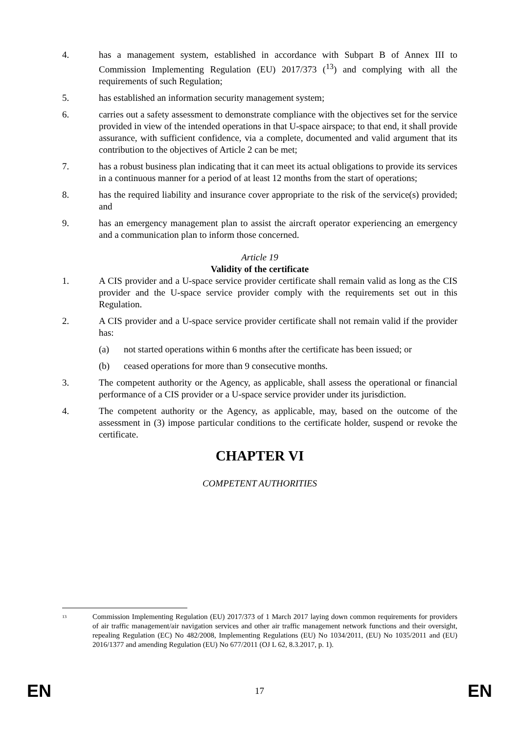4. has a management system, established in accordance with Subpart B of Annex III to Commission Implementing Regulation (EU) 2017/373 (<sup>13</sup>) and complying with all the requirements of such Regulation;
5. has established an information security management system;
6. carries out a safety assessment to demonstrate compliance with the objectives set for the service provided in view of the intended operations in that U-space airspace; to that end, it shall provide assurance, with sufficient confidence, via a complete, documented and valid argument that its contribution to the objectives of Article 2 can be met;
7. has a robust business plan indicating that it can meet its actual obligations to provide its services in a continuous manner for a period of at least 12 months from the start of operations;
8. has the required liability and insurance cover appropriate to the risk of the service(s) provided; and
9. has an emergency management plan to assist the aircraft operator experiencing an emergency and a communication plan to inform those concerned.
Article 19
Validity of the certificate
1. A CIS provider and a U-space service provider certificate shall remain valid as long as the CIS provider and the U-space service provider comply with the requirements set out in this Regulation.
2. A CIS provider and a U-space service provider certificate shall not remain valid if the provider has:
(a) not started operations within 6 months after the certificate has been issued; or
(b) ceased operations for more than 9 consecutive months.
3. The competent authority or the Agency, as applicable, shall assess the operational or financial performance of a CIS provider or a U-space service provider under its jurisdiction.
4. The competent authority or the Agency, as applicable, may, based on the outcome of the assessment in (3) impose particular conditions to the certificate holder, suspend or revoke the certificate.
CHAPTER VI
COMPETENT AUTHORITIES
<sup>13</sup>
Commission Implementing Regulation (EU) 2017/373 of 1 March 2017 laying down common requirements for providers of air traffic management/air navigation services and other air traffic management network functions and their oversight, repealing Regulation (EC) No 482/2008, Implementing Regulations (EU) No 1034/2011, (EU) No 1035/2011 and (EU) 2016/1377 and amending Regulation (EU) No 677/2011 (OJ L 62, 8.3.2017, p. 1).
EN 17 EN